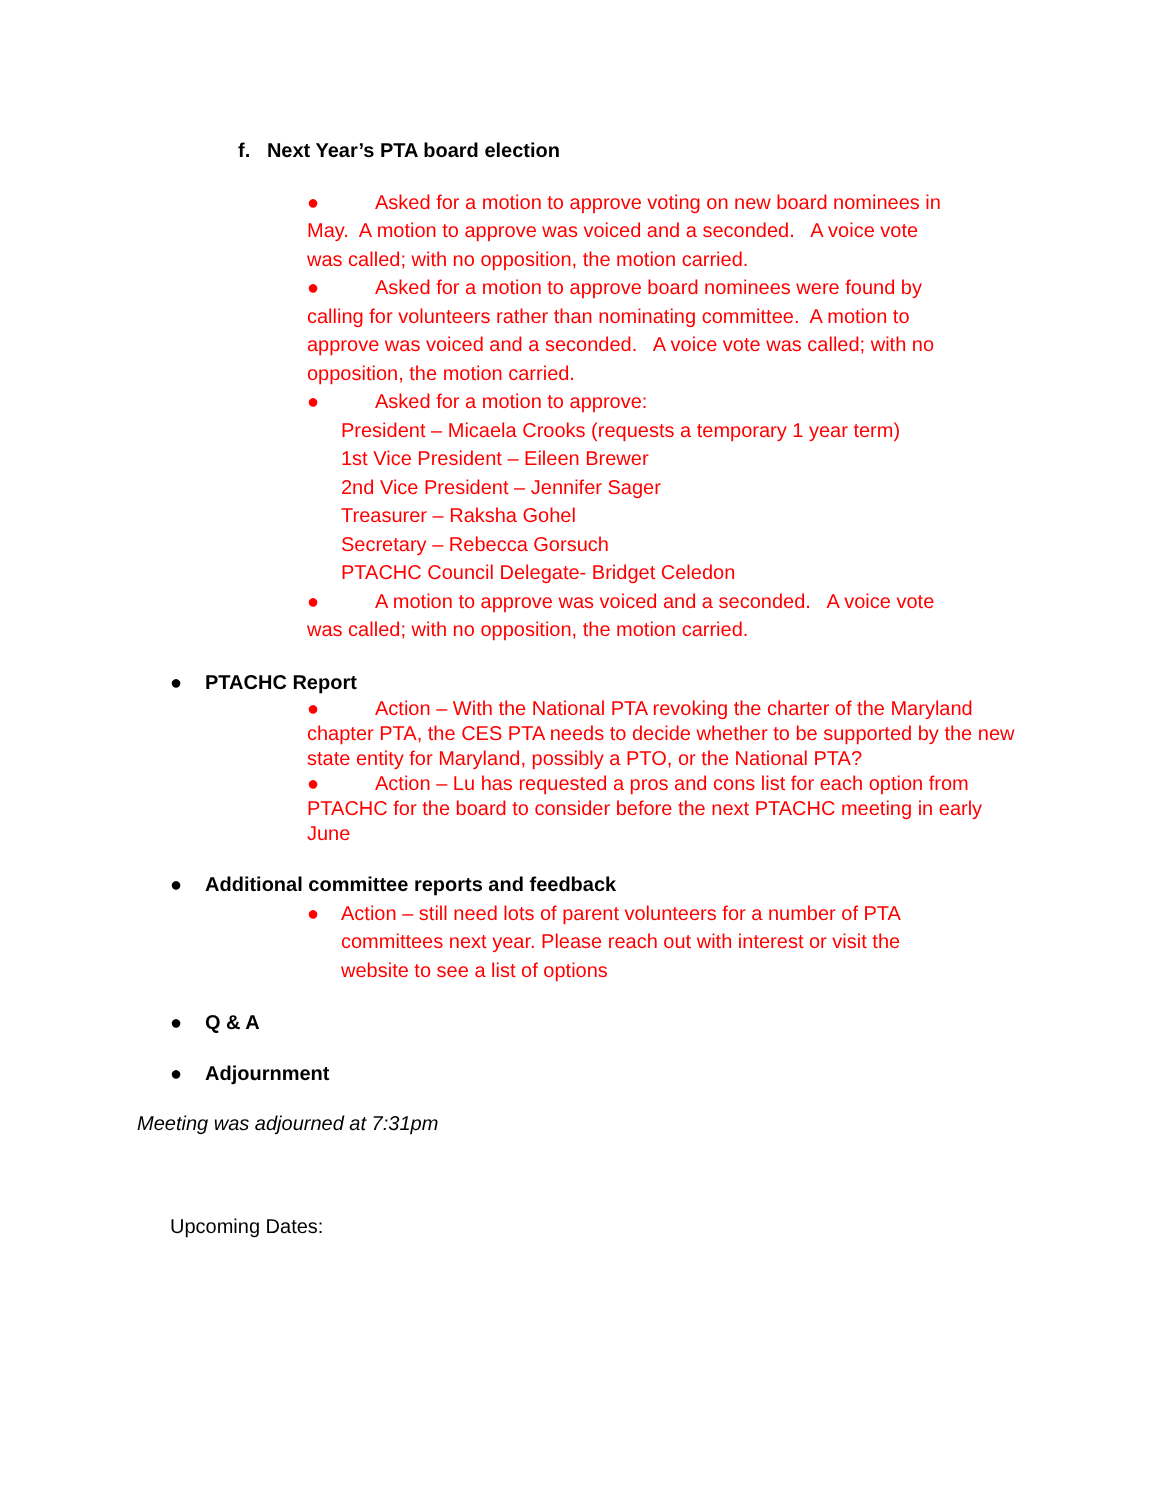f. Next Year’s PTA board election
● Asked for a motion to approve voting on new board nominees in May. A motion to approve was voiced and a seconded. A voice vote was called; with no opposition, the motion carried.
● Asked for a motion to approve board nominees were found by calling for volunteers rather than nominating committee. A motion to approve was voiced and a seconded. A voice vote was called; with no opposition, the motion carried.
● Asked for a motion to approve:
President – Micaela Crooks (requests a temporary 1 year term)
1st Vice President – Eileen Brewer
2nd Vice President – Jennifer Sager
Treasurer – Raksha Gohel
Secretary – Rebecca Gorsuch
PTACHC Council Delegate- Bridget Celedon
● A motion to approve was voiced and a seconded. A voice vote was called; with no opposition, the motion carried.
● PTACHC Report
● Action – With the National PTA revoking the charter of the Maryland chapter PTA, the CES PTA needs to decide whether to be supported by the new state entity for Maryland, possibly a PTO, or the National PTA?
● Action – Lu has requested a pros and cons list for each option from PTACHC for the board to consider before the next PTACHC meeting in early June
● Additional committee reports and feedback
● Action – still need lots of parent volunteers for a number of PTA committees next year. Please reach out with interest or visit the website to see a list of options
● Q & A
● Adjournment
Meeting was adjourned at 7:31pm
Upcoming Dates: